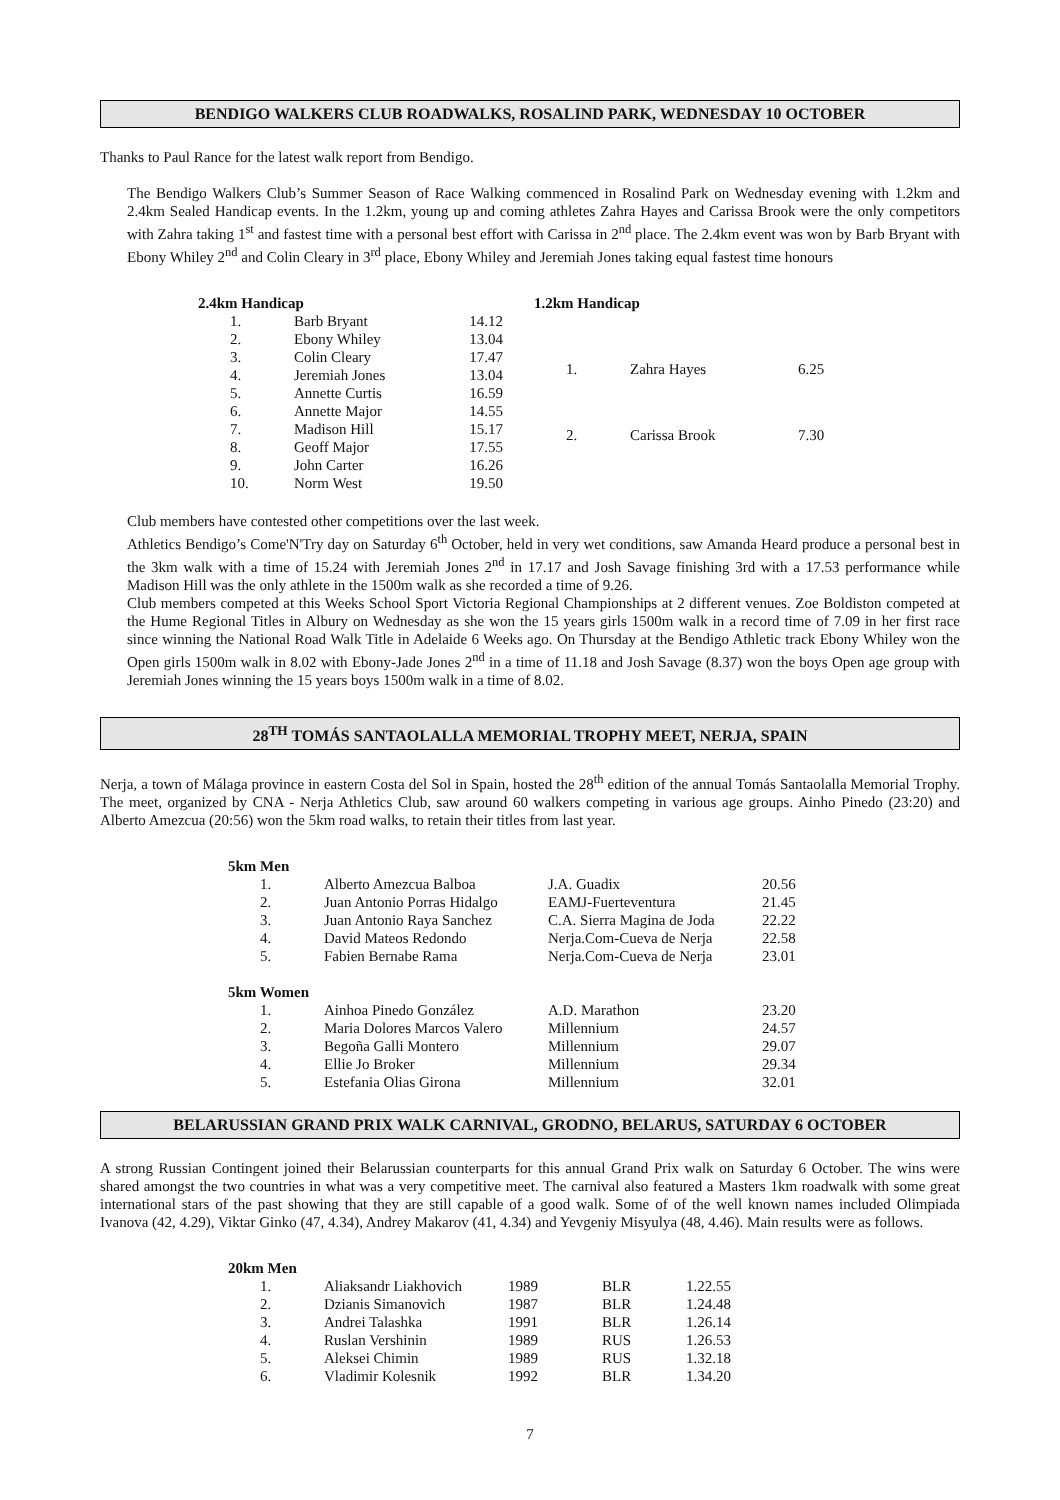BENDIGO WALKERS CLUB ROADWALKS, ROSALIND PARK, WEDNESDAY 10 OCTOBER
Thanks to Paul Rance for the latest walk report from Bendigo.
The Bendigo Walkers Club’s Summer Season of Race Walking commenced in Rosalind Park on Wednesday evening with 1.2km and 2.4km Sealed Handicap events. In the 1.2km, young up and coming athletes Zahra Hayes and Carissa Brook were the only competitors with Zahra taking 1<sup>st</sup> and fastest time with a personal best effort with Carissa in 2<sup>nd</sup> place. The 2.4km event was won by Barb Bryant with Ebony Whiley 2<sup>nd</sup> and Colin Cleary in 3<sup>rd</sup> place, Ebony Whiley and Jeremiah Jones taking equal fastest time honours
| 2.4km Handicap | | |
| 1. | Barb Bryant | 14.12 |
| 2. | Ebony Whiley | 13.04 |
| 3. | Colin Cleary | 17.47 |
| 4. | Jeremiah Jones | 13.04 |
| 5. | Annette Curtis | 16.59 |
| 6. | Annette Major | 14.55 |
| 7. | Madison Hill | 15.17 |
| 8. | Geoff Major | 17.55 |
| 9. | John Carter | 16.26 |
| 10. | Norm West | 19.50 |
| 1.2km Handicap | | |
| 1. | Zahra Hayes | 6.25 |
| 2. | Carissa Brook | 7.30 |
Club members have contested other competitions over the last week.
Athletics Bendigo’s Come'N'Try day on Saturday 6<sup>th</sup> October, held in very wet conditions, saw Amanda Heard produce a personal best in the 3km walk with a time of 15.24 with Jeremiah Jones 2<sup>nd</sup> in 17.17 and Josh Savage finishing 3rd with a 17.53 performance while Madison Hill was the only athlete in the 1500m walk as she recorded a time of 9.26.
Club members competed at this Weeks School Sport Victoria Regional Championships at 2 different venues. Zoe Boldiston competed at the Hume Regional Titles in Albury on Wednesday as she won the 15 years girls 1500m walk in a record time of 7.09 in her first race since winning the National Road Walk Title in Adelaide 6 Weeks ago. On Thursday at the Bendigo Athletic track Ebony Whiley won the Open girls 1500m walk in 8.02 with Ebony-Jade Jones 2<sup>nd</sup> in a time of 11.18 and Josh Savage (8.37) won the boys Open age group with Jeremiah Jones winning the 15 years boys 1500m walk in a time of 8.02.
28<sup>TH</sup> TOMÁS SANTAOLALLA MEMORIAL TROPHY MEET, NERJA, SPAIN
Nerja, a town of Málaga province in eastern Costa del Sol in Spain, hosted the 28<sup>th</sup> edition of the annual Tomás Santaolalla Memorial Trophy. The meet, organized by CNA - Nerja Athletics Club, saw around 60 walkers competing in various age groups. Ainho Pinedo (23:20) and Alberto Amezcua (20:56) won the 5km road walks, to retain their titles from last year.
| 5km Men | | | |
| 1. | Alberto Amezcua Balboa | J.A. Guadix | 20.56 |
| 2. | Juan Antonio Porras Hidalgo | EAMJ-Fuerteventura | 21.45 |
| 3. | Juan Antonio Raya Sanchez | C.A. Sierra Magina de Joda | 22.22 |
| 4. | David Mateos Redondo | Nerja.Com-Cueva de Nerja | 22.58 |
| 5. | Fabien Bernabe Rama | Nerja.Com-Cueva de Nerja | 23.01 |
| 5km Women | | | |
| 1. | Ainhoa Pinedo González | A.D. Marathon | 23.20 |
| 2. | Maria Dolores Marcos Valero | Millennium | 24.57 |
| 3. | Begoña Galli Montero | Millennium | 29.07 |
| 4. | Ellie Jo Broker | Millennium | 29.34 |
| 5. | Estefania Olias Girona | Millennium | 32.01 |
BELARUSSIAN GRAND PRIX WALK CARNIVAL, GRODNO, BELARUS, SATURDAY 6 OCTOBER
A strong Russian Contingent joined their Belarussian counterparts for this annual Grand Prix walk on Saturday 6 October. The wins were shared amongst the two countries in what was a very competitive meet. The carnival also featured a Masters 1km roadwalk with some great international stars of the past showing that they are still capable of a good walk. Some of of the well known names included Olimpiada Ivanova (42, 4.29), Viktar Ginko (47, 4.34), Andrey Makarov (41, 4.34) and Yevgeniy Misyulya (48, 4.46). Main results were as follows.
| 20km Men | | | | |
| 1. | Aliaksandr Liakhovich | 1989 | BLR | 1.22.55 |
| 2. | Dzianis Simanovich | 1987 | BLR | 1.24.48 |
| 3. | Andrei Talashka | 1991 | BLR | 1.26.14 |
| 4. | Ruslan Vershinin | 1989 | RUS | 1.26.53 |
| 5. | Aleksei Chimin | 1989 | RUS | 1.32.18 |
| 6. | Vladimir Kolesnik | 1992 | BLR | 1.34.20 |
7